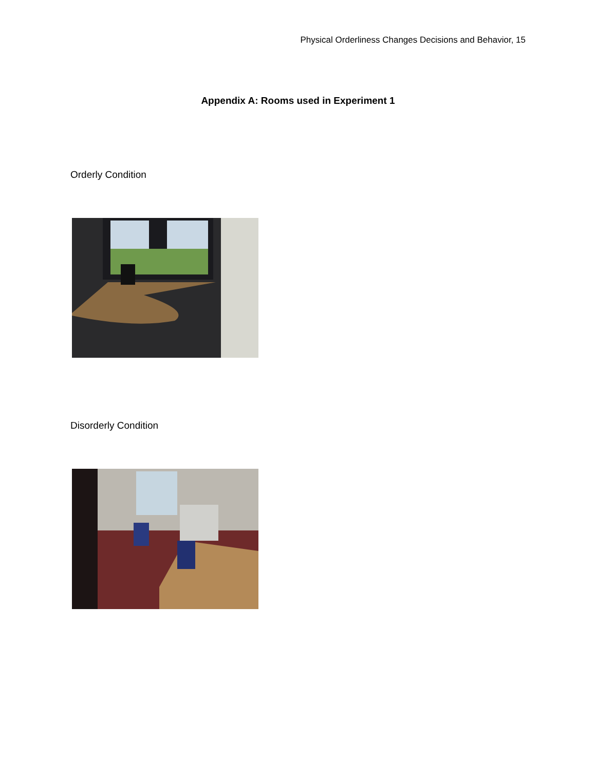Physical Orderliness Changes Decisions and Behavior, 15
Appendix A: Rooms used in Experiment 1
Orderly Condition
Disorderly Condition